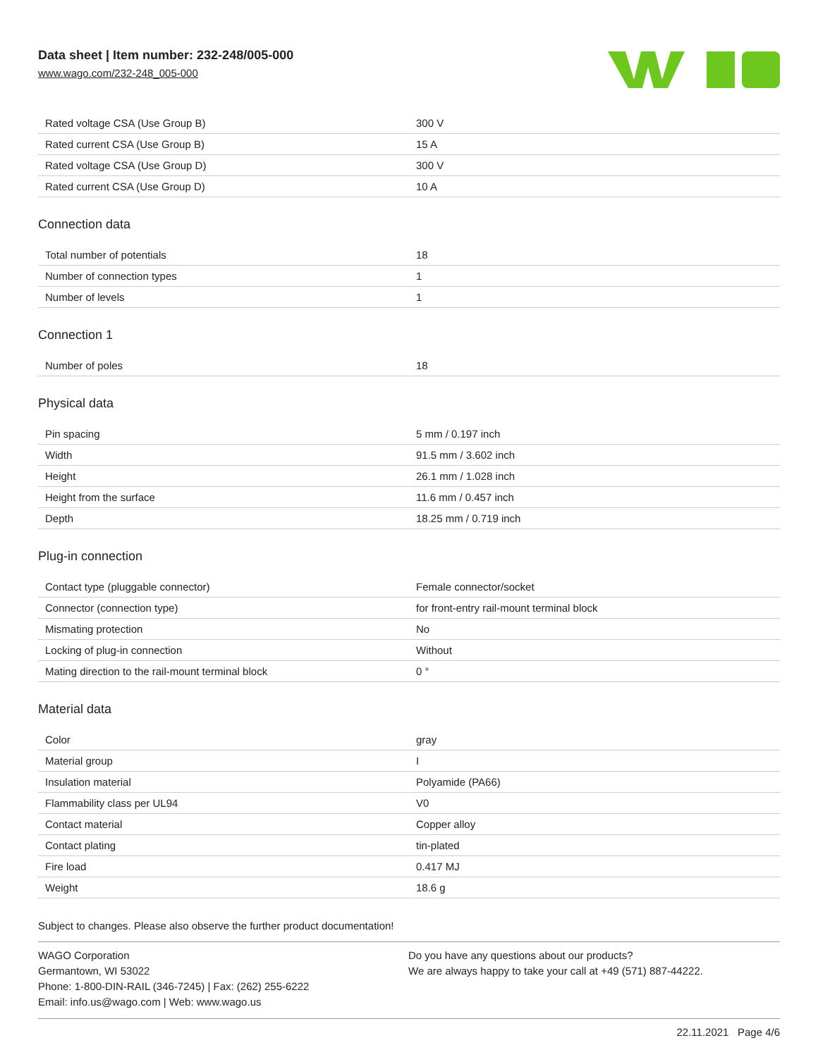Data sheet | Item number: 232-248/005-000
www.wago.com/232-248_005-000
| Rated voltage CSA (Use Group B) | 300 V |
| Rated current CSA (Use Group B) | 15 A |
| Rated voltage CSA (Use Group D) | 300 V |
| Rated current CSA (Use Group D) | 10 A |
Connection data
| Total number of potentials | 18 |
| Number of connection types | 1 |
| Number of levels | 1 |
Connection 1
| Number of poles | 18 |
Physical data
| Pin spacing | 5 mm / 0.197 inch |
| Width | 91.5 mm / 3.602 inch |
| Height | 26.1 mm / 1.028 inch |
| Height from the surface | 11.6 mm / 0.457 inch |
| Depth | 18.25 mm / 0.719 inch |
Plug-in connection
| Contact type (pluggable connector) | Female connector/socket |
| Connector (connection type) | for front-entry rail-mount terminal block |
| Mismating protection | No |
| Locking of plug-in connection | Without |
| Mating direction to the rail-mount terminal block | 0 ° |
Material data
| Color | gray |
| Material group | I |
| Insulation material | Polyamide (PA66) |
| Flammability class per UL94 | V0 |
| Contact material | Copper alloy |
| Contact plating | tin-plated |
| Fire load | 0.417 MJ |
| Weight | 18.6 g |
Subject to changes. Please also observe the further product documentation!
WAGO Corporation
Germantown, WI 53022
Phone: 1-800-DIN-RAIL (346-7245) | Fax: (262) 255-6222
Email: info.us@wago.com | Web: www.wago.us
Do you have any questions about our products?
We are always happy to take your call at +49 (571) 887-44222.
22.11.2021 Page 4/6